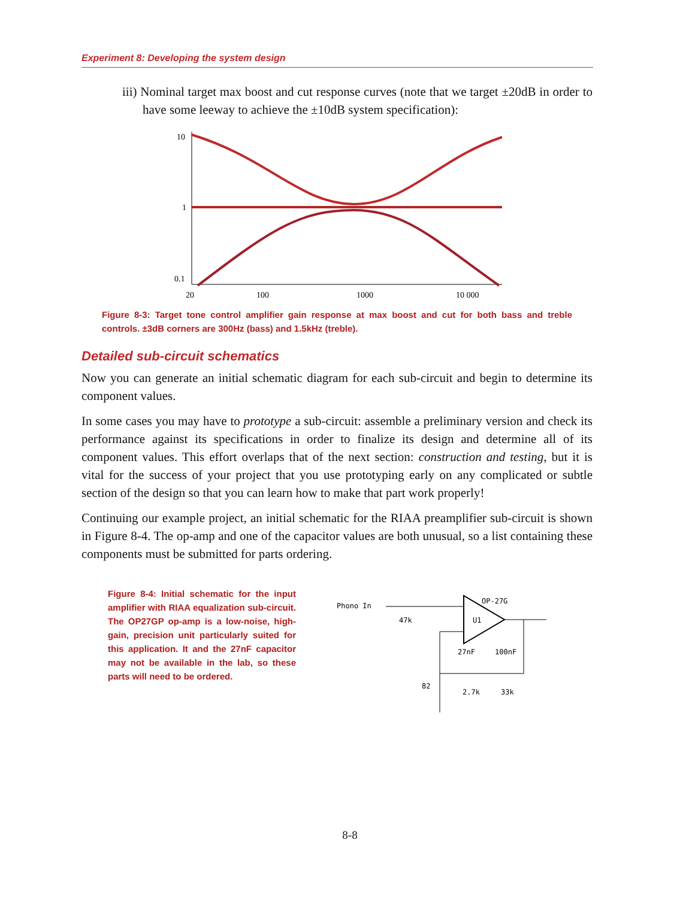Experiment 8: Developing the system design
iii) Nominal target max boost and cut response curves (note that we target ±20dB in order to have some leeway to achieve the ±10dB system specification):
10
1
0.1
20
100
1000
10 000
Figure 8-3: Target tone control amplifier gain response at max boost and cut for both bass and treble controls. ±3dB corners are 300Hz (bass) and 1.5kHz (treble).
Detailed sub-circuit schematics
Now you can generate an initial schematic diagram for each sub-circuit and begin to determine its component values.
In some cases you may have to prototype a sub-circuit: assemble a preliminary version and check its performance against its specifications in order to finalize its design and determine all of its component values. This effort overlaps that of the next section: construction and testing, but it is vital for the success of your project that you use prototyping early on any complicated or subtle section of the design so that you can learn how to make that part work properly!
Continuing our example project, an initial schematic for the RIAA preamplifier sub-circuit is shown in Figure 8-4. The op-amp and one of the capacitor values are both unusual, so a list containing these components must be submitted for parts ordering.
Figure 8-4: Initial schematic for the input amplifier with RIAA equalization sub-circuit. The OP27GP op-amp is a low-noise, high-gain, precision unit particularly suited for this application. It and the 27nF capacitor may not be available in the lab, so these parts will need to be ordered.
Phono In
OP-27G
U1
27nF
100nF
82
2.7k
33k
47k
8-8